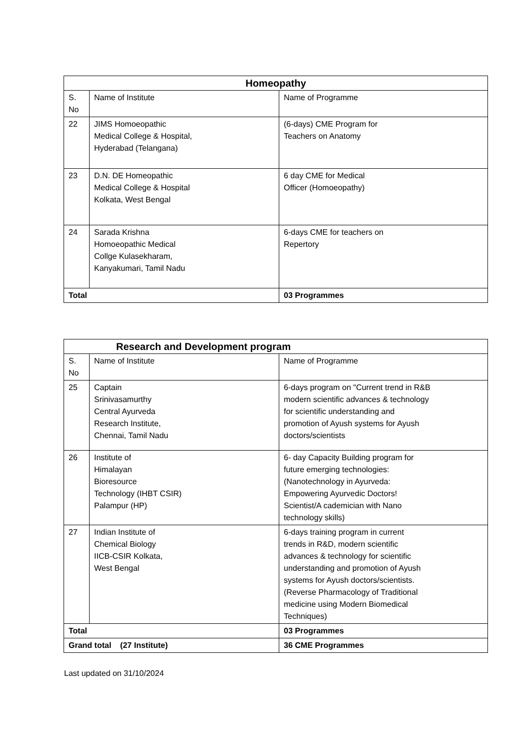| Homeopathy | | |
| --- | --- | --- |
| S. No | Name of Institute | Name of Programme |
| 22 | JIMS Homoeopathic Medical College & Hospital, Hyderabad (Telangana) | (6-days) CME Program for Teachers on Anatomy |
| 23 | D.N. DE Homeopathic Medical College & Hospital Kolkata, West Bengal | 6 day CME for Medical Officer (Homoeopathy) |
| 24 | Sarada Krishna Homoeopathic Medical Collge Kulasekharam, Kanyakumari, Tamil Nadu | 6-days CME for teachers on Repertory |
| Total | | 03 Programmes |
| Research and Development program | | |
| --- | --- | --- |
| S. No | Name of Institute | Name of Programme |
| 25 | Captain Srinivasamurthy Central Ayurveda Research Institute, Chennai, Tamil Nadu | 6-days program on "Current trend in R&B modern scientific advances & technology for scientific understanding and promotion of Ayush systems for Ayush doctors/scientists |
| 26 | Institute of Himalayan Bioresource Technology (IHBT CSIR) Palampur (HP) | 6- day Capacity Building program for future emerging technologies: (Nanotechnology in Ayurveda: Empowering Ayurvedic Doctors! Scientist/A cademician with Nano technology skills) |
| 27 | Indian Institute of Chemical Biology IICB-CSIR Kolkata, West Bengal | 6-days training program in current trends in R&D, modern scientific advances & technology for scientific understanding and promotion of Ayush systems for Ayush doctors/scientists. (Reverse Pharmacology of Traditional medicine using Modern Biomedical Techniques) |
| Total | | 03 Programmes |
| Grand total (27 Institute) | | 36 CME Programmes |
Last updated on 31/10/2024